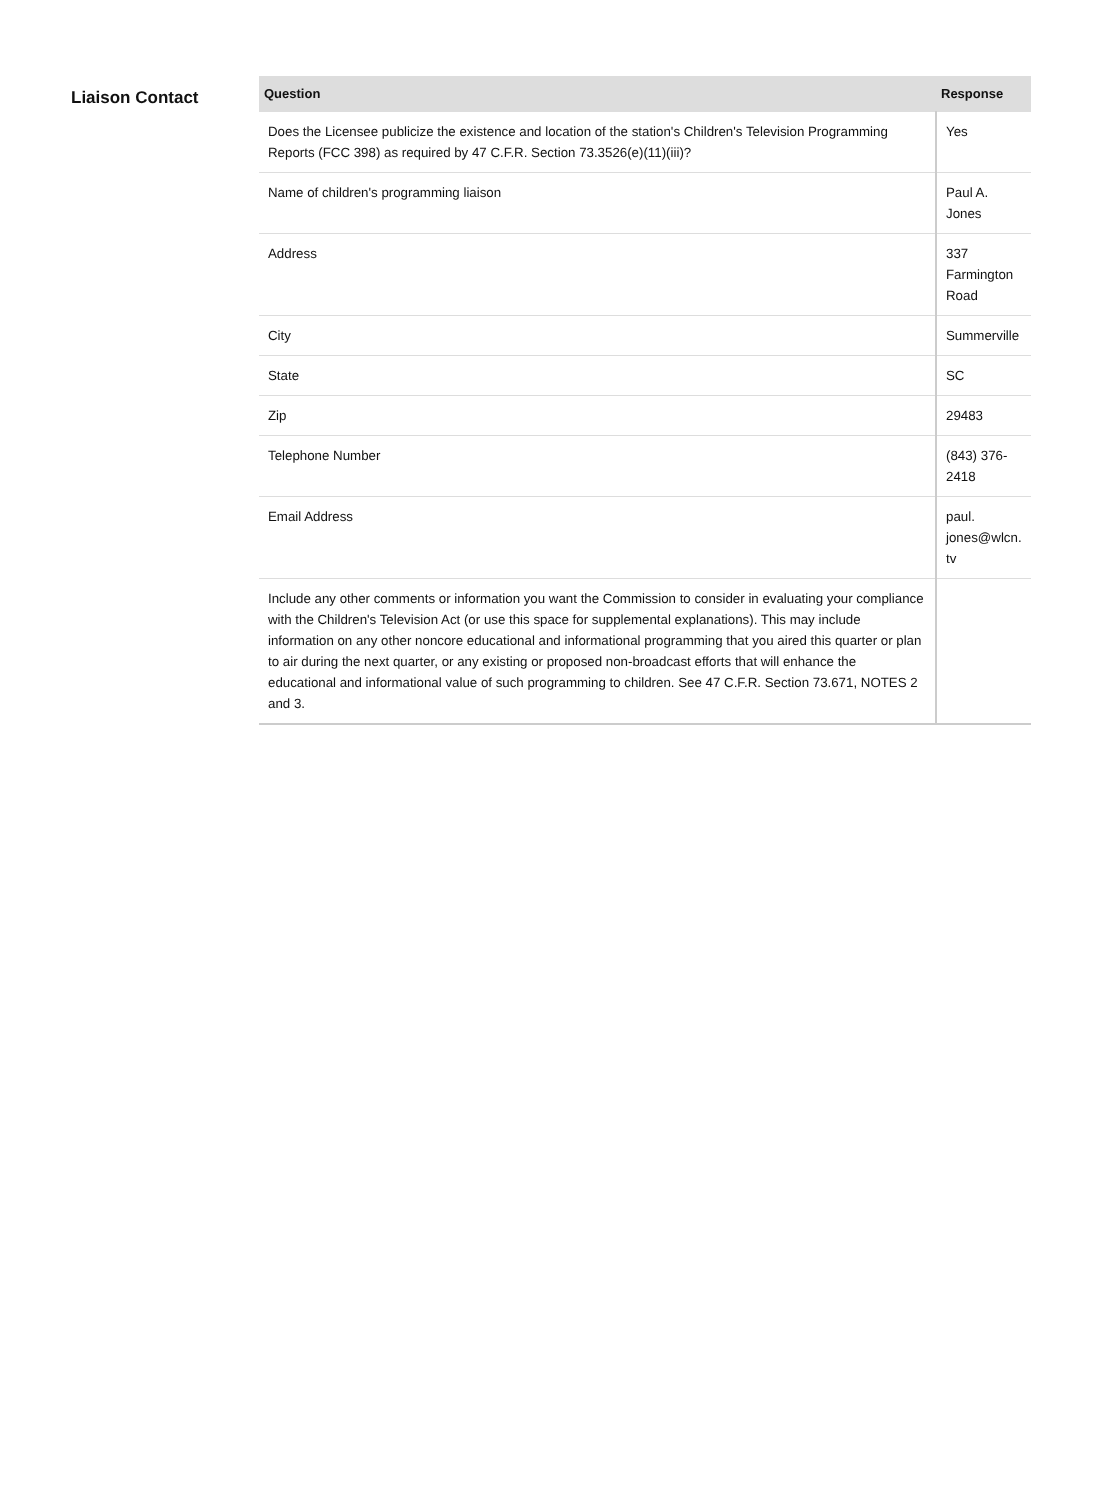Liaison Contact
| Question | Response |
| --- | --- |
| Does the Licensee publicize the existence and location of the station's Children's Television Programming Reports (FCC 398) as required by 47 C.F.R. Section 73.3526(e)(11)(iii)? | Yes |
| Name of children's programming liaison | Paul A. Jones |
| Address | 337 Farmington Road |
| City | Summerville |
| State | SC |
| Zip | 29483 |
| Telephone Number | (843) 376-2418 |
| Email Address | paul. jones@wlcn. tv |
| Include any other comments or information you want the Commission to consider in evaluating your compliance with the Children's Television Act (or use this space for supplemental explanations). This may include information on any other noncore educational and informational programming that you aired this quarter or plan to air during the next quarter, or any existing or proposed non-broadcast efforts that will enhance the educational and informational value of such programming to children. See 47 C.F.R. Section 73.671, NOTES 2 and 3. | |